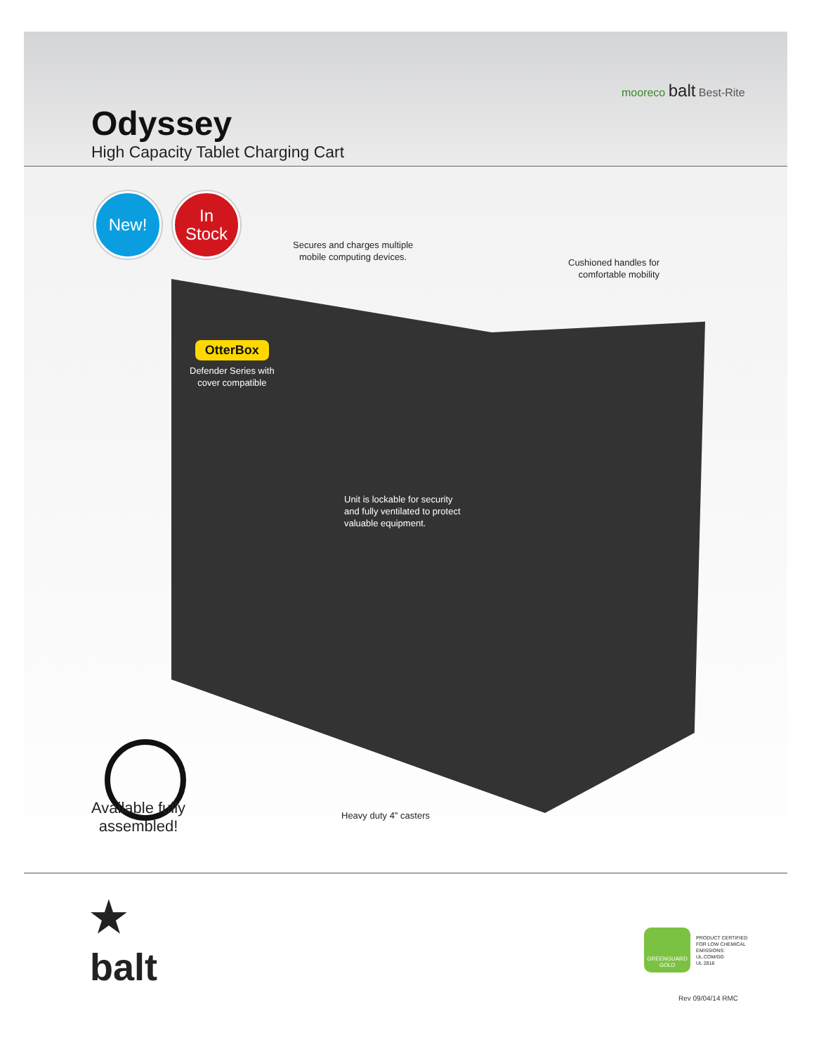Odyssey
High Capacity Tablet Charging Cart
mooreco balt Best-Rite
New!
In
Stock
Secures and charges multiple
mobile computing devices.
Cushioned handles for
comfortable mobility
OtterBox
Defender Series with
cover compatible
Unit is lockable for security
and fully ventilated to protect
valuable equipment.
Heavy duty 4" casters
Available fully
assembled!
★
balt
GREENGUARD
GOLD
PRODUCT CERTIFIED
FOR LOW CHEMICAL
EMISSIONS:
UL.COM/GG
UL 2818
Rev 09/04/14 RMC